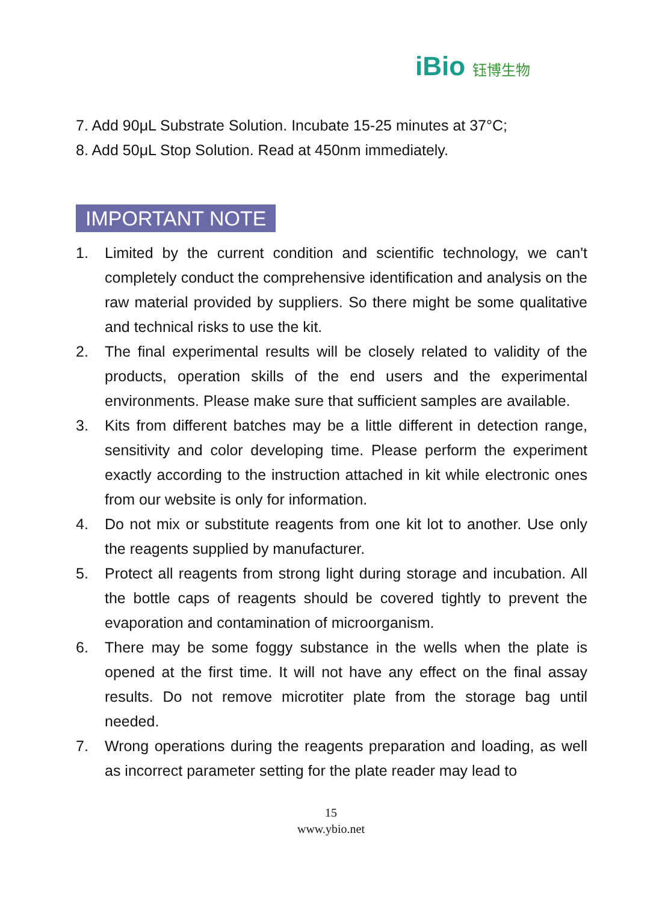iBio 钰博生物
7. Add 90μL Substrate Solution. Incubate 15-25 minutes at 37°C;
8. Add 50μL Stop Solution. Read at 450nm immediately.
IMPORTANT NOTE
1. Limited by the current condition and scientific technology, we can't completely conduct the comprehensive identification and analysis on the raw material provided by suppliers. So there might be some qualitative and technical risks to use the kit.
2. The final experimental results will be closely related to validity of the products, operation skills of the end users and the experimental environments. Please make sure that sufficient samples are available.
3. Kits from different batches may be a little different in detection range, sensitivity and color developing time. Please perform the experiment exactly according to the instruction attached in kit while electronic ones from our website is only for information.
4. Do not mix or substitute reagents from one kit lot to another. Use only the reagents supplied by manufacturer.
5. Protect all reagents from strong light during storage and incubation. All the bottle caps of reagents should be covered tightly to prevent the evaporation and contamination of microorganism.
6. There may be some foggy substance in the wells when the plate is opened at the first time. It will not have any effect on the final assay results. Do not remove microtiter plate from the storage bag until needed.
7. Wrong operations during the reagents preparation and loading, as well as incorrect parameter setting for the plate reader may lead to
15
www.ybio.net